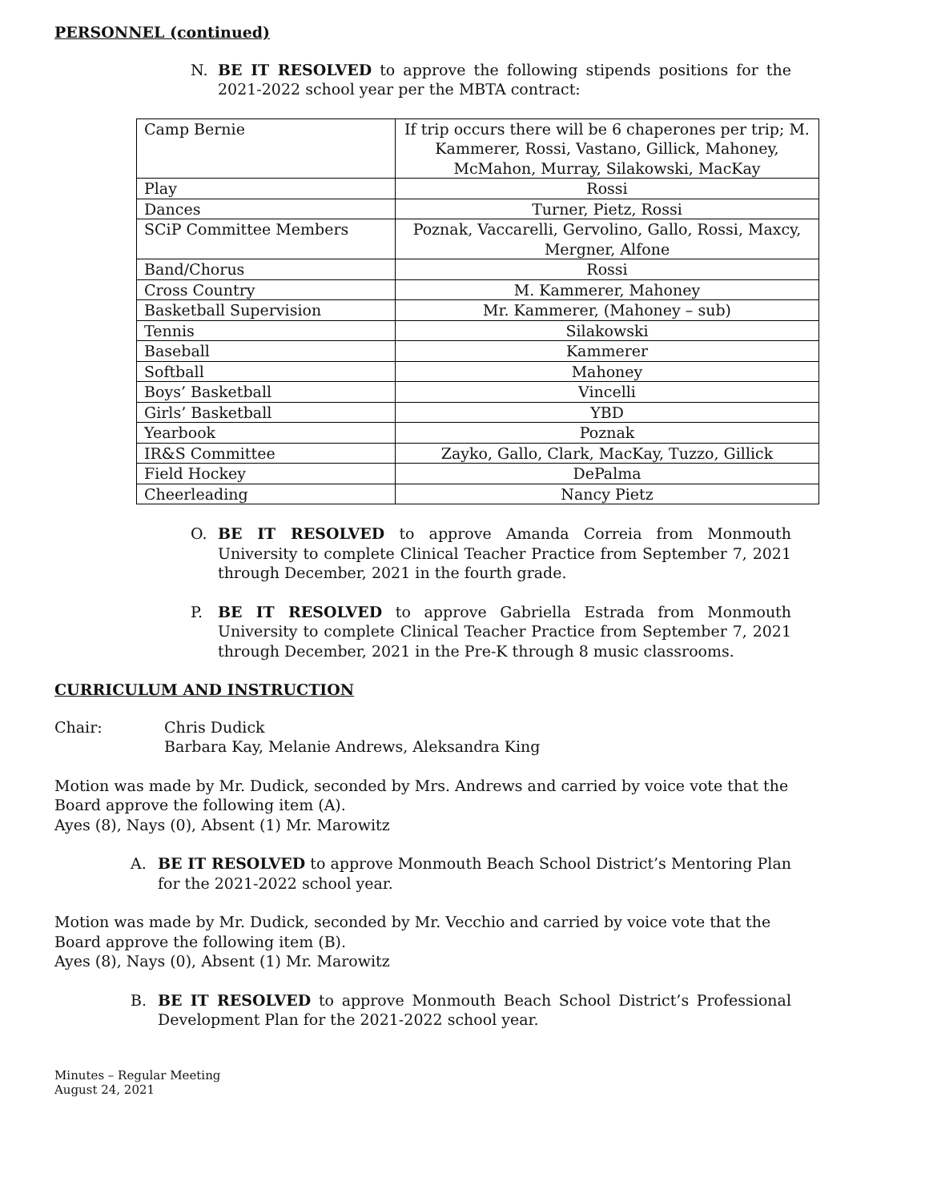PERSONNEL (continued)
N. BE IT RESOLVED to approve the following stipends positions for the 2021-2022 school year per the MBTA contract:
| Camp Bernie | If trip occurs there will be 6 chaperones per trip; M. Kammerer, Rossi, Vastano, Gillick, Mahoney, McMahon, Murray, Silakowski, MacKay |
| Play | Rossi |
| Dances | Turner, Pietz, Rossi |
| SCiP Committee Members | Poznak, Vaccarelli, Gervolino, Gallo, Rossi, Maxcy, Mergner, Alfone |
| Band/Chorus | Rossi |
| Cross Country | M. Kammerer, Mahoney |
| Basketball Supervision | Mr. Kammerer, (Mahoney – sub) |
| Tennis | Silakowski |
| Baseball | Kammerer |
| Softball | Mahoney |
| Boys’ Basketball | Vincelli |
| Girls’ Basketball | YBD |
| Yearbook | Poznak |
| IR&S Committee | Zayko, Gallo, Clark, MacKay, Tuzzo, Gillick |
| Field Hockey | DePalma |
| Cheerleading | Nancy Pietz |
O. BE IT RESOLVED to approve Amanda Correia from Monmouth University to complete Clinical Teacher Practice from September 7, 2021 through December, 2021 in the fourth grade.
P. BE IT RESOLVED to approve Gabriella Estrada from Monmouth University to complete Clinical Teacher Practice from September 7, 2021 through December, 2021 in the Pre-K through 8 music classrooms.
CURRICULUM AND INSTRUCTION
Chair: Chris Dudick
Barbara Kay, Melanie Andrews, Aleksandra King
Motion was made by Mr. Dudick, seconded by Mrs. Andrews and carried by voice vote that the Board approve the following item (A).
Ayes (8), Nays (0), Absent (1) Mr. Marowitz
A. BE IT RESOLVED to approve Monmouth Beach School District’s Mentoring Plan for the 2021-2022 school year.
Motion was made by Mr. Dudick, seconded by Mr. Vecchio and carried by voice vote that the Board approve the following item (B).
Ayes (8), Nays (0), Absent (1) Mr. Marowitz
B. BE IT RESOLVED to approve Monmouth Beach School District’s Professional Development Plan for the 2021-2022 school year.
Minutes – Regular Meeting
August 24, 2021